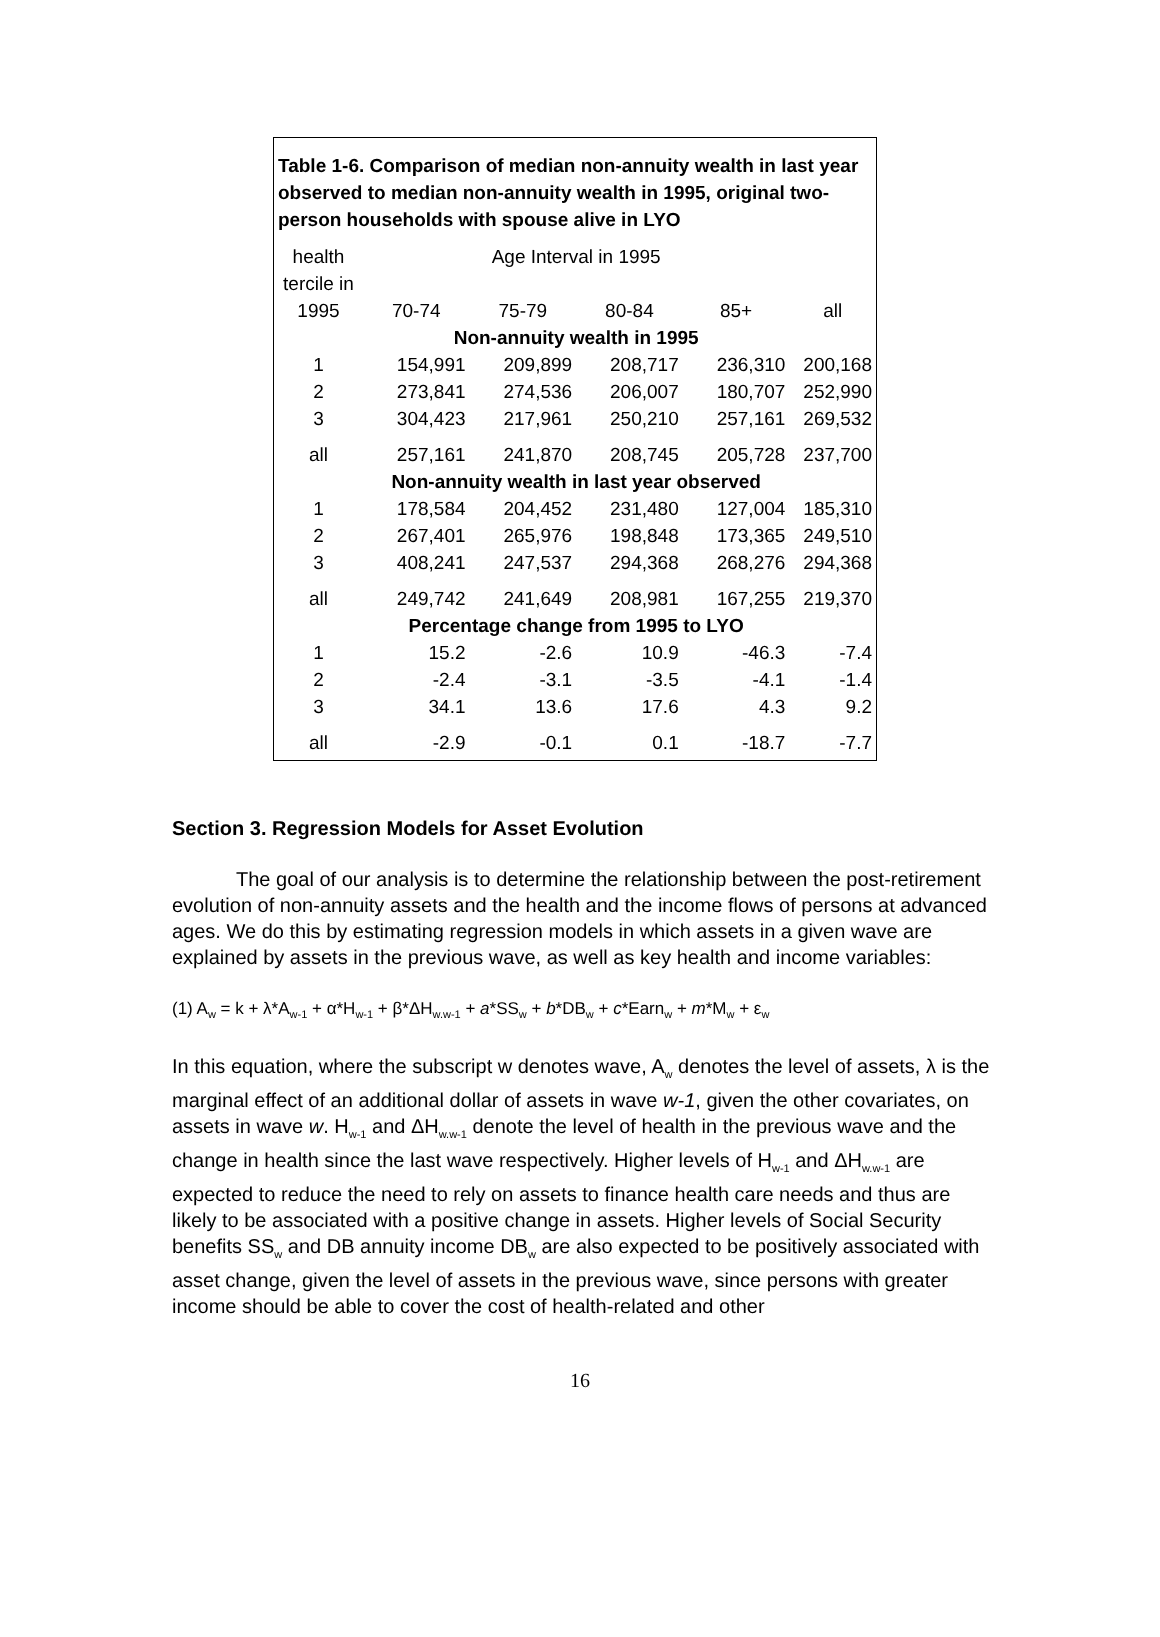Table 1-6. Comparison of median non-annuity wealth in last year observed to median non-annuity wealth in 1995, original two-person households with spouse alive in LYO
| health | Age Interval in 1995 | | | | |
| tercile in | | | | | |
| 1995 | 70-74 | 75-79 | 80-84 | 85+ | all |
| | Non-annuity wealth in 1995 | | | | |
| 1 | 154,991 | 209,899 | 208,717 | 236,310 | 200,168 |
| 2 | 273,841 | 274,536 | 206,007 | 180,707 | 252,990 |
| 3 | 304,423 | 217,961 | 250,210 | 257,161 | 269,532 |
| all | 257,161 | 241,870 | 208,745 | 205,728 | 237,700 |
| | Non-annuity wealth in last year observed | | | | |
| 1 | 178,584 | 204,452 | 231,480 | 127,004 | 185,310 |
| 2 | 267,401 | 265,976 | 198,848 | 173,365 | 249,510 |
| 3 | 408,241 | 247,537 | 294,368 | 268,276 | 294,368 |
| all | 249,742 | 241,649 | 208,981 | 167,255 | 219,370 |
| | Percentage change from 1995 to LYO | | | | |
| 1 | 15.2 | -2.6 | 10.9 | -46.3 | -7.4 |
| 2 | -2.4 | -3.1 | -3.5 | -4.1 | -1.4 |
| 3 | 34.1 | 13.6 | 17.6 | 4.3 | 9.2 |
| all | -2.9 | -0.1 | 0.1 | -18.7 | -7.7 |
Section 3. Regression Models for Asset Evolution
The goal of our analysis is to determine the relationship between the post-retirement evolution of non-annuity assets and the health and the income flows of persons at advanced ages. We do this by estimating regression models in which assets in a given wave are explained by assets in the previous wave, as well as key health and income variables:
(1) A<sub>w</sub> = k + λ*A<sub>w-1</sub> + α*H<sub>w-1</sub> + β*ΔH<sub>w.w-1</sub> + a*SS<sub>w</sub> + b*DB<sub>w</sub> + c*Earn<sub>w</sub> + m*M<sub>w</sub> + ε<sub>w</sub>
In this equation, where the subscript w denotes wave, A<sub>w</sub> denotes the level of assets, λ is the marginal effect of an additional dollar of assets in wave w-1, given the other covariates, on assets in wave w. H<sub>w-1</sub> and ΔH<sub>w.w-1</sub> denote the level of health in the previous wave and the change in health since the last wave respectively. Higher levels of H<sub>w-1</sub> and ΔH<sub>w.w-1</sub> are expected to reduce the need to rely on assets to finance health care needs and thus are likely to be associated with a positive change in assets. Higher levels of Social Security benefits SS<sub>w</sub> and DB annuity income DB<sub>w</sub> are also expected to be positively associated with asset change, given the level of assets in the previous wave, since persons with greater income should be able to cover the cost of health-related and other
16